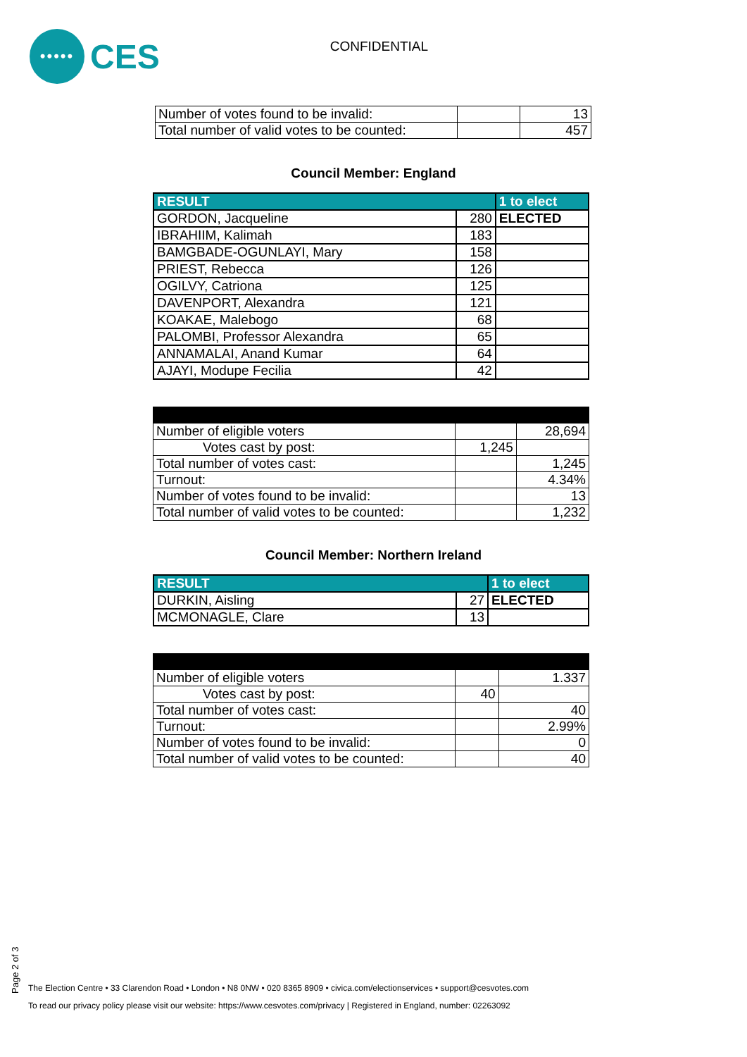•••••
CES
CONFIDENTIAL
| Number of votes found to be invalid: | | 13 |
| Total number of valid votes to be counted: | | 457 |
Council Member: England
| RESULT | | 1 to elect |
| --- | --- | --- |
| GORDON, Jacqueline | 280 | ELECTED |
| IBRAHIIM, Kalimah | 183 | |
| BAMGBADE-OGUNLAYI, Mary | 158 | |
| PRIEST, Rebecca | 126 | |
| OGILVY, Catriona | 125 | |
| DAVENPORT, Alexandra | 121 | |
| KOAKAE, Malebogo | 68 | |
| PALOMBI, Professor Alexandra | 65 | |
| ANNAMALAI, Anand Kumar | 64 | |
| AJAYI, Modupe Fecilia | 42 | |
| Number of eligible voters | | 28,694 |
| Votes cast by post: | 1,245 | |
| Total number of votes cast: | | 1,245 |
| Turnout: | | 4.34% |
| Number of votes found to be invalid: | | 13 |
| Total number of valid votes to be counted: | | 1,232 |
Council Member: Northern Ireland
| RESULT | | 1 to elect |
| --- | --- | --- |
| DURKIN, Aisling | 27 | ELECTED |
| MCMONAGLE, Clare | 13 | |
| Number of eligible voters | | 1.337 |
| Votes cast by post: | 40 | |
| Total number of votes cast: | | 40 |
| Turnout: | | 2.99% |
| Number of votes found to be invalid: | | 0 |
| Total number of valid votes to be counted: | | 40 |
Page 2 of 3
The Election Centre • 33 Clarendon Road • London • N8 0NW • 020 8365 8909 • civica.com/electionservices • support@cesvotes.com
To read our privacy policy please visit our website: https://www.cesvotes.com/privacy | Registered in England, number: 02263092